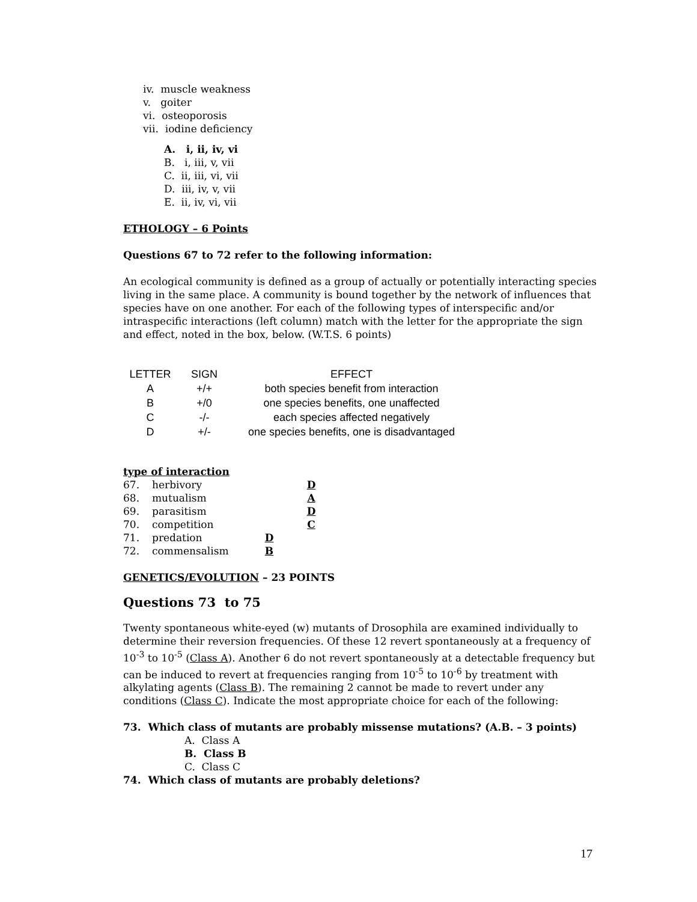iv. muscle weakness
v. goiter
vi. osteoporosis
vii. iodine deficiency
A. i, ii, iv, vi
B. i, iii, v, vii
C. ii, iii, vi, vii
D. iii, iv, v, vii
E. ii, iv, vi, vii
ETHOLOGY – 6 Points
Questions 67 to 72 refer to the following information:
An ecological community is defined as a group of actually or potentially interacting species living in the same place. A community is bound together by the network of influences that species have on one another. For each of the following types of interspecific and/or intraspecific interactions (left column) match with the letter for the appropriate the sign and effect, noted in the box, below. (W.T.S. 6 points)
| LETTER | SIGN | EFFECT |
| --- | --- | --- |
| A | +/+ | both species benefit from interaction |
| B | +/0 | one species benefits, one unaffected |
| C | -/- | each species affected negatively |
| D | +/- | one species benefits, one is disadvantaged |
type of interaction
| 67. | herbivory | D |
| 68. | mutualism | A |
| 69. | parasitism | D |
| 70. | competition | C |
| 71. | predation | D |
| 72. | commensalism | B |
GENETICS/EVOLUTION – 23 POINTS
Questions 73 to 75
Twenty spontaneous white-eyed (w) mutants of Drosophila are examined individually to determine their reversion frequencies. Of these 12 revert spontaneously at a frequency of 10<sup>-3</sup> to 10<sup>-5</sup> (Class A). Another 6 do not revert spontaneously at a detectable frequency but can be induced to revert at frequencies ranging from 10<sup>-5</sup> to 10<sup>-6</sup> by treatment with alkylating agents (Class B). The remaining 2 cannot be made to revert under any conditions (Class C). Indicate the most appropriate choice for each of the following:
73. Which class of mutants are probably missense mutations? (A.B. – 3 points)
A. Class A
B. Class B
C. Class C
74. Which class of mutants are probably deletions?
17